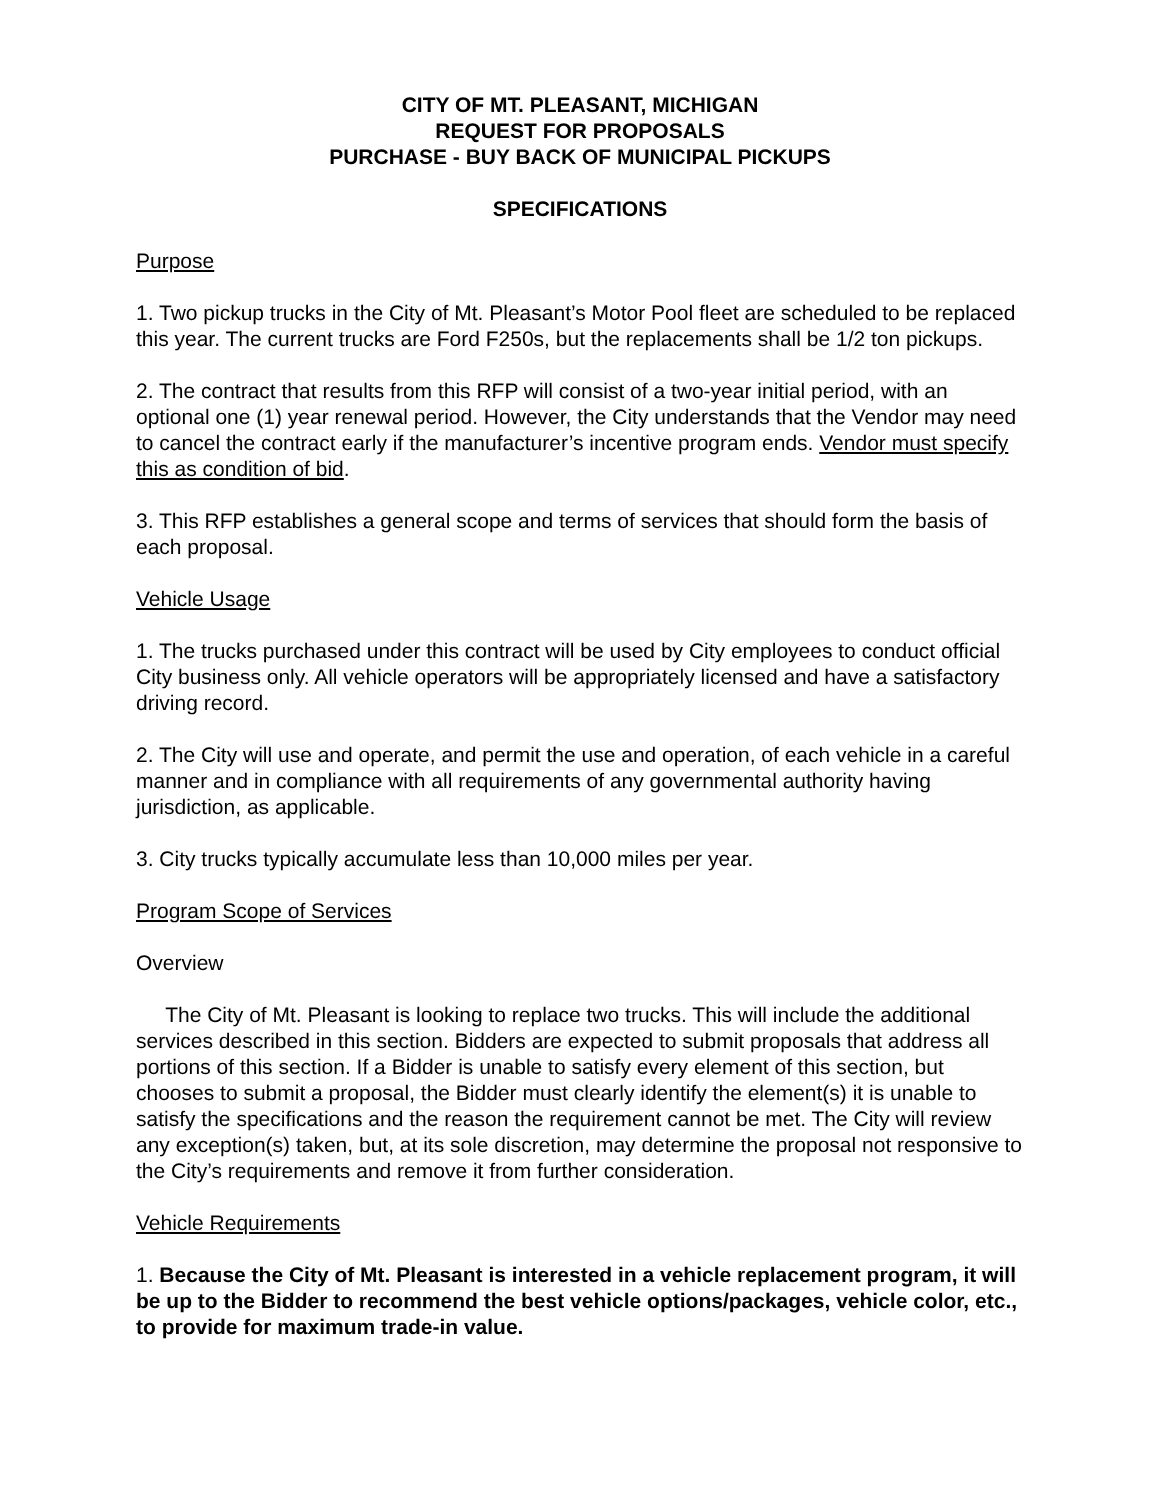CITY OF MT. PLEASANT, MICHIGAN
REQUEST FOR PROPOSALS
PURCHASE - BUY BACK OF MUNICIPAL PICKUPS
SPECIFICATIONS
Purpose
1. Two pickup trucks in the City of Mt. Pleasant’s Motor Pool fleet are scheduled to be replaced this year. The current trucks are Ford F250s, but the replacements shall be 1/2 ton pickups.
2. The contract that results from this RFP will consist of a two-year initial period, with an optional one (1) year renewal period. However, the City understands that the Vendor may need to cancel the contract early if the manufacturer’s incentive program ends. Vendor must specify this as condition of bid.
3. This RFP establishes a general scope and terms of services that should form the basis of each proposal.
Vehicle Usage
1. The trucks purchased under this contract will be used by City employees to conduct official City business only. All vehicle operators will be appropriately licensed and have a satisfactory driving record.
2. The City will use and operate, and permit the use and operation, of each vehicle in a careful manner and in compliance with all requirements of any governmental authority having jurisdiction, as applicable.
3. City trucks typically accumulate less than 10,000 miles per year.
Program Scope of Services
Overview
The City of Mt. Pleasant is looking to replace two trucks. This will include the additional services described in this section. Bidders are expected to submit proposals that address all portions of this section. If a Bidder is unable to satisfy every element of this section, but chooses to submit a proposal, the Bidder must clearly identify the element(s) it is unable to satisfy the specifications and the reason the requirement cannot be met. The City will review any exception(s) taken, but, at its sole discretion, may determine the proposal not responsive to the City’s requirements and remove it from further consideration.
Vehicle Requirements
1. Because the City of Mt. Pleasant is interested in a vehicle replacement program, it will be up to the Bidder to recommend the best vehicle options/packages, vehicle color, etc., to provide for maximum trade-in value.